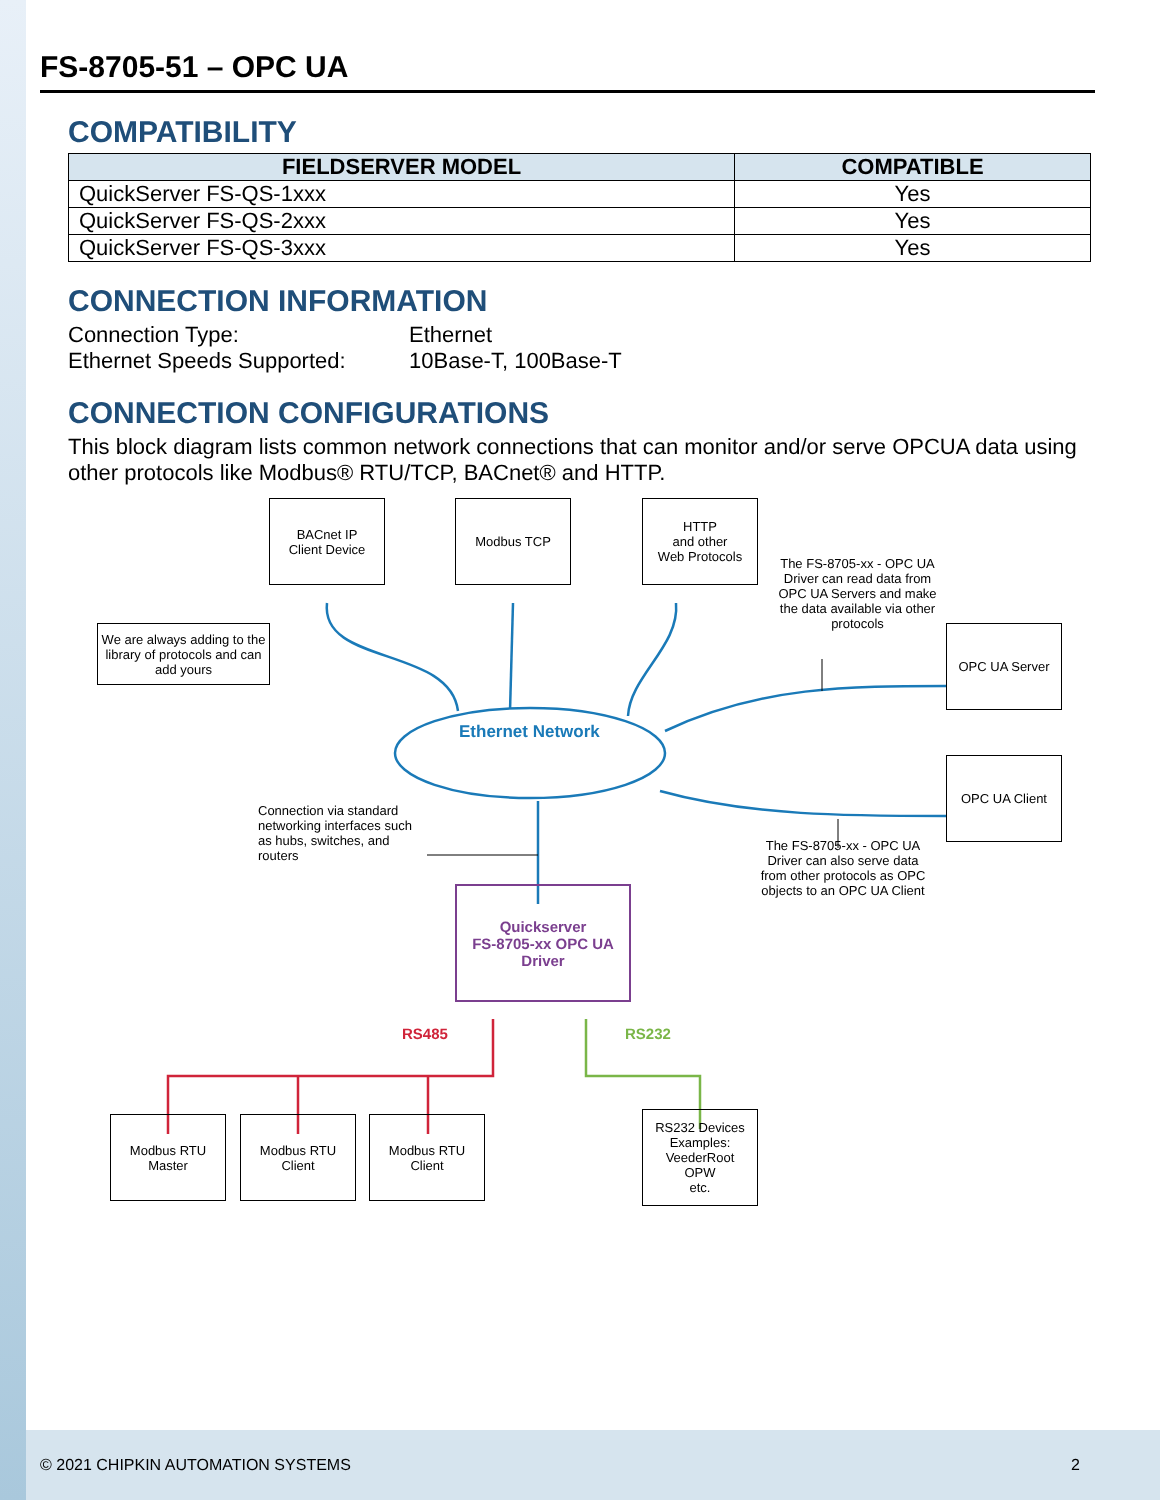FS-8705-51 – OPC UA
COMPATIBILITY
| FIELDSERVER MODEL | COMPATIBLE |
| --- | --- |
| QuickServer FS-QS-1xxx | Yes |
| QuickServer FS-QS-2xxx | Yes |
| QuickServer FS-QS-3xxx | Yes |
CONNECTION INFORMATION
Connection Type:
Ethernet
Ethernet Speeds Supported:
10Base-T, 100Base-T
CONNECTION CONFIGURATIONS
This block diagram lists common network connections that can monitor and/or serve OPCUA data using other protocols like Modbus® RTU/TCP, BACnet® and HTTP.
BACnet IP
Client Device
Modbus TCP
HTTP
and other
Web Protocols
We are always adding to the library of protocols and can add yours
The FS-8705-xx - OPC UA Driver can read data from OPC UA Servers and make the data available via other protocols
OPC UA Server
Ethernet Network
OPC UA Client
Connection via standard networking interfaces such as hubs, switches, and routers
The FS-8705-xx - OPC UA Driver can also serve data from other protocols as OPC objects to an OPC UA Client
Quickserver
FS-8705-xx OPC UA
Driver
RS485 RS232
Modbus RTU
Master
Modbus RTU
Client
Modbus RTU
Client
RS232 Devices
Examples:
VeederRoot
OPW
etc.
© 2021 CHIPKIN AUTOMATION SYSTEMS 2